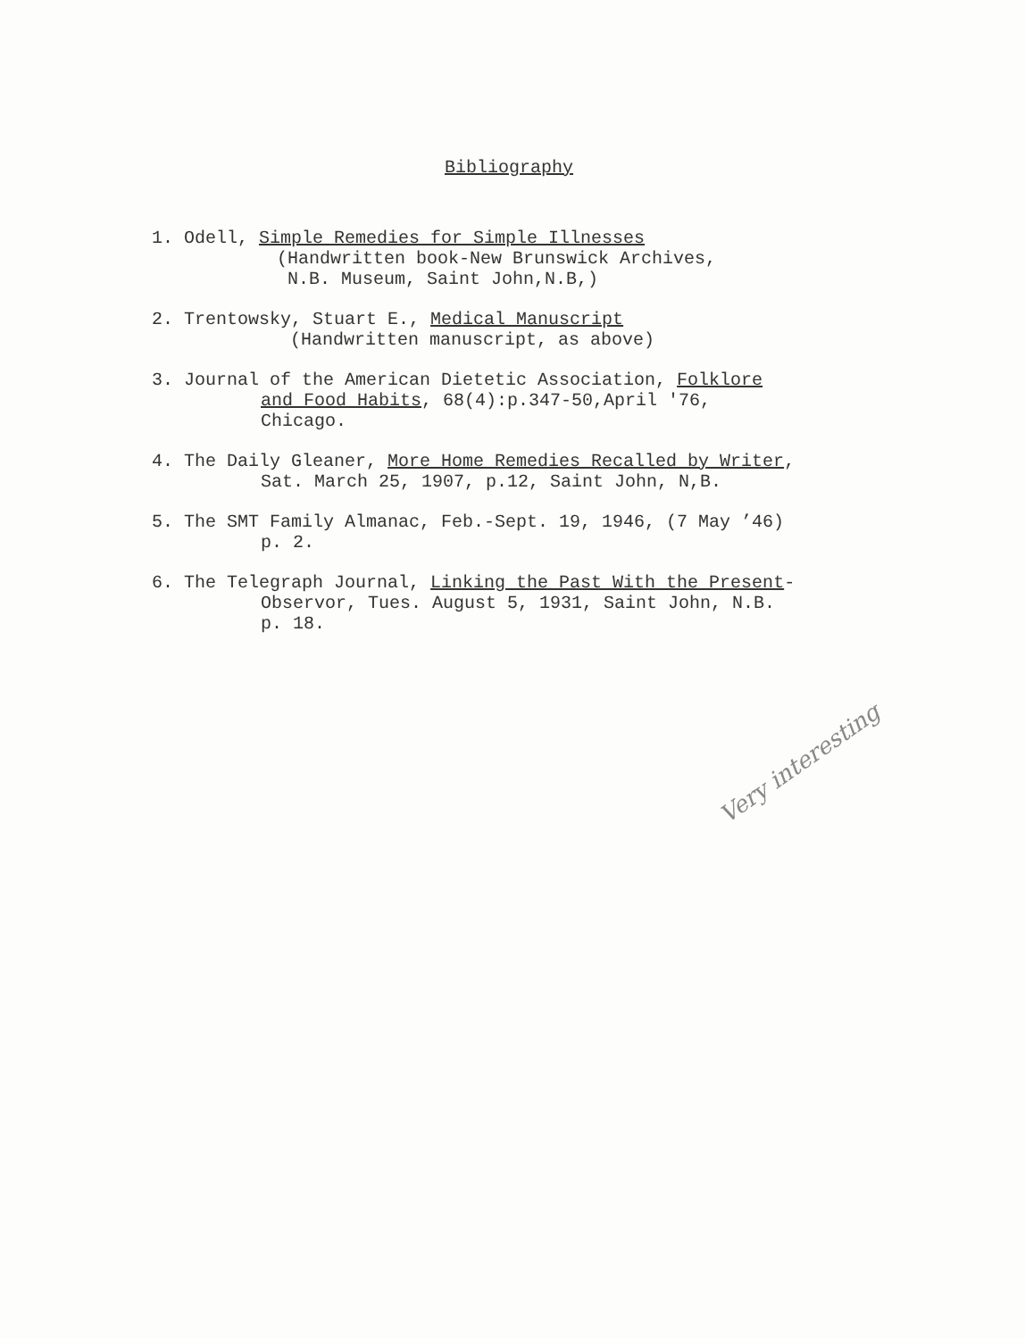Bibliography
1. Odell, Simple Remedies for Simple Illnesses
(Handwritten book-New Brunswick Archives, N.B. Museum, Saint John,N.B,)
2. Trentowsky, Stuart E., Medical Manuscript
(Handwritten manuscript, as above)
3. Journal of the American Dietetic Association, Folklore
and Food Habits, 68(4):p.347-50,April '76, Chicago.
4. The Daily Gleaner, More Home Remedies Recalled by Writer,
Sat. March 25, 1907, p.12, Saint John, N,B.
5. The SMT Family Almanac, Feb.-Sept. 19, 1946, (7 May ’46)
p. 2.
6. The Telegraph Journal, Linking the Past With the Present-
Observor, Tues. August 5, 1931, Saint John, N.B. p. 18.
Very interesting